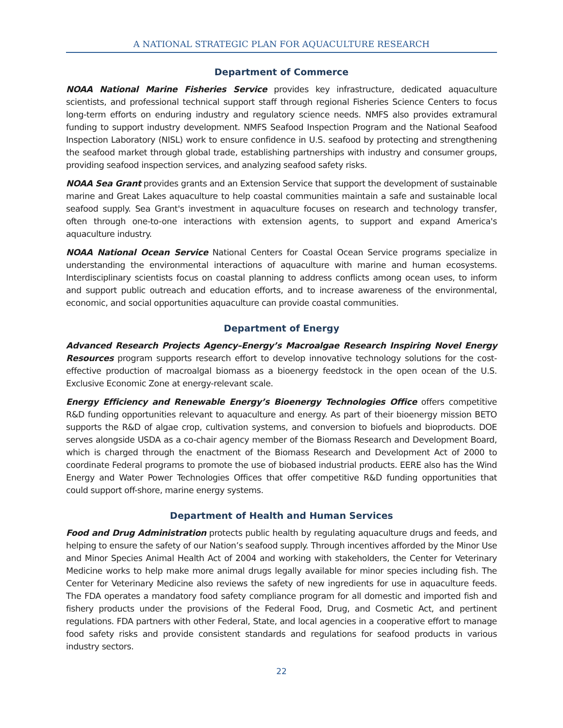A NATIONAL STRATEGIC PLAN FOR AQUACULTURE RESEARCH
Department of Commerce
NOAA National Marine Fisheries Service provides key infrastructure, dedicated aquaculture scientists, and professional technical support staff through regional Fisheries Science Centers to focus long-term efforts on enduring industry and regulatory science needs. NMFS also provides extramural funding to support industry development. NMFS Seafood Inspection Program and the National Seafood Inspection Laboratory (NISL) work to ensure confidence in U.S. seafood by protecting and strengthening the seafood market through global trade, establishing partnerships with industry and consumer groups, providing seafood inspection services, and analyzing seafood safety risks.
NOAA Sea Grant provides grants and an Extension Service that support the development of sustainable marine and Great Lakes aquaculture to help coastal communities maintain a safe and sustainable local seafood supply. Sea Grant's investment in aquaculture focuses on research and technology transfer, often through one-to-one interactions with extension agents, to support and expand America's aquaculture industry.
NOAA National Ocean Service National Centers for Coastal Ocean Service programs specialize in understanding the environmental interactions of aquaculture with marine and human ecosystems. Interdisciplinary scientists focus on coastal planning to address conflicts among ocean uses, to inform and support public outreach and education efforts, and to increase awareness of the environmental, economic, and social opportunities aquaculture can provide coastal communities.
Department of Energy
Advanced Research Projects Agency–Energy’s Macroalgae Research Inspiring Novel Energy Resources program supports research effort to develop innovative technology solutions for the cost-effective production of macroalgal biomass as a bioenergy feedstock in the open ocean of the U.S. Exclusive Economic Zone at energy-relevant scale.
Energy Efficiency and Renewable Energy’s Bioenergy Technologies Office offers competitive R&D funding opportunities relevant to aquaculture and energy. As part of their bioenergy mission BETO supports the R&D of algae crop, cultivation systems, and conversion to biofuels and bioproducts. DOE serves alongside USDA as a co-chair agency member of the Biomass Research and Development Board, which is charged through the enactment of the Biomass Research and Development Act of 2000 to coordinate Federal programs to promote the use of biobased industrial products. EERE also has the Wind Energy and Water Power Technologies Offices that offer competitive R&D funding opportunities that could support off-shore, marine energy systems.
Department of Health and Human Services
Food and Drug Administration protects public health by regulating aquaculture drugs and feeds, and helping to ensure the safety of our Nation’s seafood supply. Through incentives afforded by the Minor Use and Minor Species Animal Health Act of 2004 and working with stakeholders, the Center for Veterinary Medicine works to help make more animal drugs legally available for minor species including fish. The Center for Veterinary Medicine also reviews the safety of new ingredients for use in aquaculture feeds. The FDA operates a mandatory food safety compliance program for all domestic and imported fish and fishery products under the provisions of the Federal Food, Drug, and Cosmetic Act, and pertinent regulations. FDA partners with other Federal, State, and local agencies in a cooperative effort to manage food safety risks and provide consistent standards and regulations for seafood products in various industry sectors.
22